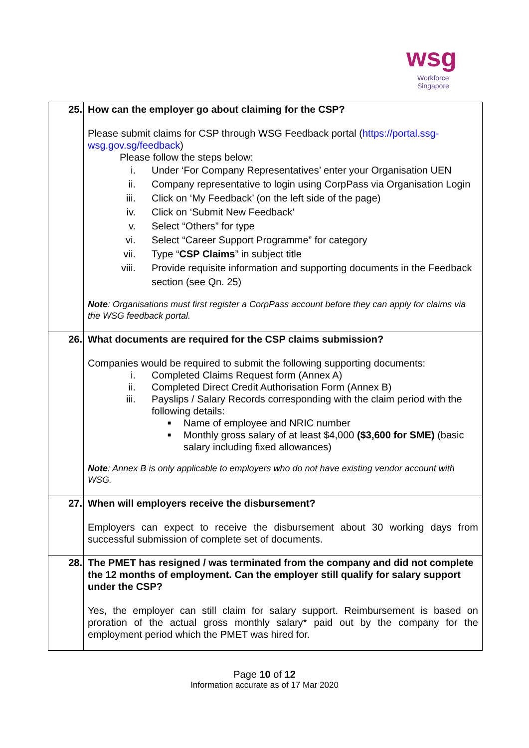wsg
Workforce
Singapore
| 25. | How can the employer go about claiming for the CSP? Please submit claims for CSP through WSG Feedback portal ( https://portal.ssg-wsg.gov.sg/feedback ) Please follow the steps below: i. Under ‘For Company Representatives’ enter your Organisation UEN ii. Company representative to login using CorpPass via Organisation Login iii. Click on ‘My Feedback’ (on the left side of the page) iv. Click on ‘Submit New Feedback’ v. Select “Others” for type vi. Select “Career Support Programme” for category vii. Type “ CSP Claims ” in subject title viii. Provide requisite information and supporting documents in the Feedback section (see Qn. 25) Note : Organisations must first register a CorpPass account before they can apply for claims via the WSG feedback portal. |
| 26. | What documents are required for the CSP claims submission? Companies would be required to submit the following supporting documents: i. Completed Claims Request form (Annex A) ii. Completed Direct Credit Authorisation Form (Annex B) iii. Payslips / Salary Records corresponding with the claim period with the following details: ■ Name of employee and NRIC number ■ Monthly gross salary of at least $4,000 ($3,600 for SME) (basic salary including fixed allowances) Note : Annex B is only applicable to employers who do not have existing vendor account with WSG. |
| 27. | When will employers receive the disbursement? Employers can expect to receive the disbursement about 30 working days from successful submission of complete set of documents. |
| 28. | The PMET has resigned / was terminated from the company and did not complete the 12 months of employment. Can the employer still qualify for salary support under the CSP? Yes, the employer can still claim for salary support. Reimbursement is based on proration of the actual gross monthly salary* paid out by the company for the employment period which the PMET was hired for. |
Page 10 of 12
Information accurate as of 17 Mar 2020